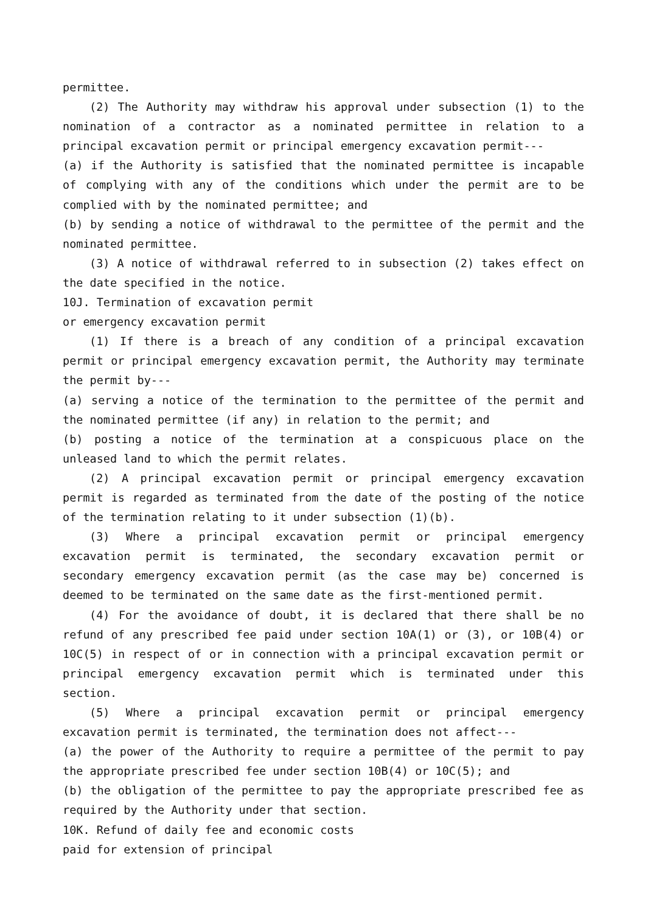permittee.
(2) The Authority may withdraw his approval under subsection (1) to the nomination of a contractor as a nominated permittee in relation to a principal excavation permit or principal emergency excavation permit---
(a) if the Authority is satisfied that the nominated permittee is incapable of complying with any of the conditions which under the permit are to be complied with by the nominated permittee; and
(b) by sending a notice of withdrawal to the permittee of the permit and the nominated permittee.
(3) A notice of withdrawal referred to in subsection (2) takes effect on the date specified in the notice.
10J. Termination of excavation permit
or emergency excavation permit
(1) If there is a breach of any condition of a principal excavation permit or principal emergency excavation permit, the Authority may terminate the permit by---
(a) serving a notice of the termination to the permittee of the permit and the nominated permittee (if any) in relation to the permit; and
(b) posting a notice of the termination at a conspicuous place on the unleased land to which the permit relates.
(2) A principal excavation permit or principal emergency excavation permit is regarded as terminated from the date of the posting of the notice of the termination relating to it under subsection (1)(b).
(3) Where a principal excavation permit or principal emergency excavation permit is terminated, the secondary excavation permit or secondary emergency excavation permit (as the case may be) concerned is deemed to be terminated on the same date as the first-mentioned permit.
(4) For the avoidance of doubt, it is declared that there shall be no refund of any prescribed fee paid under section 10A(1) or (3), or 10B(4) or 10C(5) in respect of or in connection with a principal excavation permit or principal emergency excavation permit which is terminated under this section.
(5) Where a principal excavation permit or principal emergency excavation permit is terminated, the termination does not affect---
(a) the power of the Authority to require a permittee of the permit to pay the appropriate prescribed fee under section 10B(4) or 10C(5); and
(b) the obligation of the permittee to pay the appropriate prescribed fee as required by the Authority under that section.
10K. Refund of daily fee and economic costs
paid for extension of principal